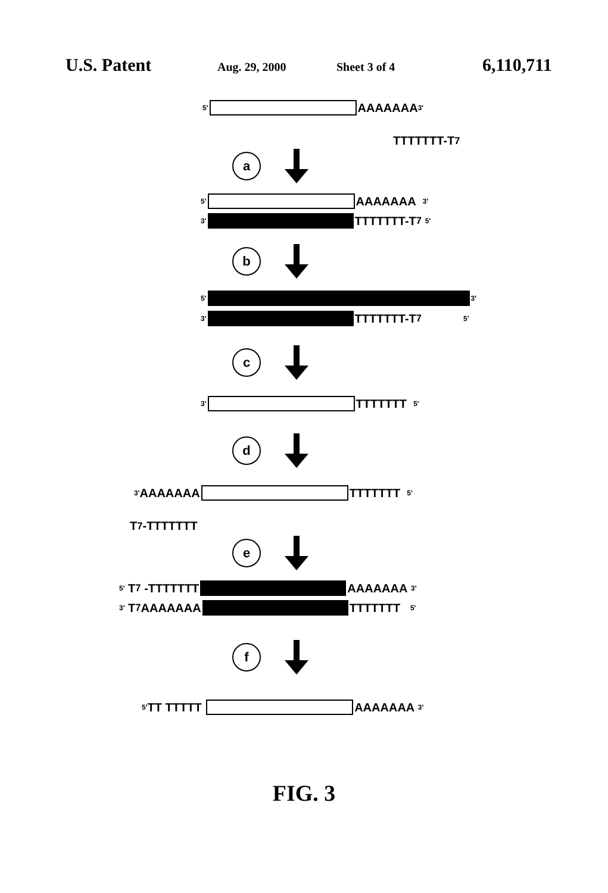U.S. Patent Aug. 29, 2000 Sheet 3 of 4 6,110,711
5'
AAAAAAA 3'
TTTTTTT-T<sub>7</sub>
a
5'
AAAAAAA 3'
3'
TTTTTTT-T<sub>7</sub> 5'
b
5' 3'
3'
TTTTTTT-T<sub>7</sub> 5'
c
3'
TTTTTTT 5'
d
3' AAAAAAA
TTTTTTT 5'
T<sub>7</sub>-TTTTTTT
e
5' T<sub>7</sub> -TTTTTTT
AAAAAAA 3'
3' T<sub>7</sub>AAAAAAA
TTTTTTT 5'
f
5' TT TTTTT
AAAAAAA 3'
FIG. 3